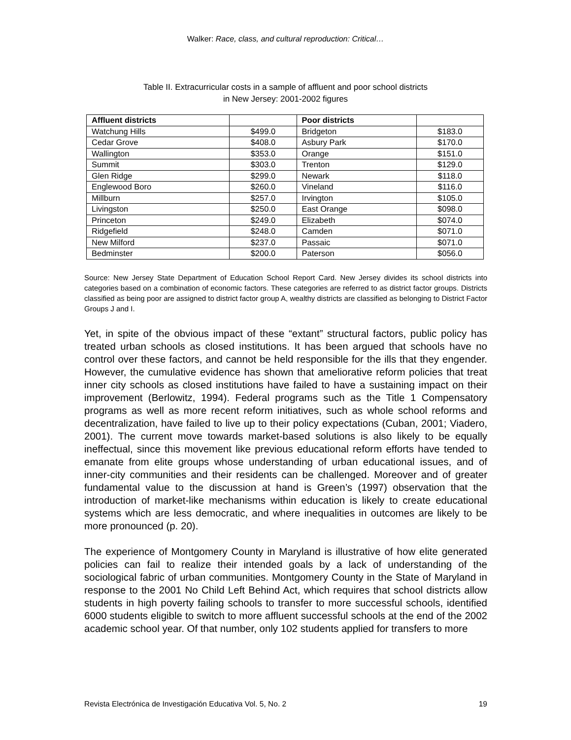Walker: Race, class, and cultural reproduction: Critical…
Table II. Extracurricular costs in a sample of affluent and poor school districts
in New Jersey: 2001-2002 figures
| Affluent districts | | Poor districts | |
| --- | --- | --- | --- |
| Watchung Hills | $499.0 | Bridgeton | $183.0 |
| Cedar Grove | $408.0 | Asbury Park | $170.0 |
| Wallington | $353.0 | Orange | $151.0 |
| Summit | $303.0 | Trenton | $129.0 |
| Glen Ridge | $299.0 | Newark | $118.0 |
| Englewood Boro | $260.0 | Vineland | $116.0 |
| Millburn | $257.0 | Irvington | $105.0 |
| Livingston | $250.0 | East Orange | $098.0 |
| Princeton | $249.0 | Elizabeth | $074.0 |
| Ridgefield | $248.0 | Camden | $071.0 |
| New Milford | $237.0 | Passaic | $071.0 |
| Bedminster | $200.0 | Paterson | $056.0 |
Source: New Jersey State Department of Education School Report Card. New Jersey divides its school districts into categories based on a combination of economic factors. These categories are referred to as district factor groups. Districts classified as being poor are assigned to district factor group A, wealthy districts are classified as belonging to District Factor Groups J and I.
Yet, in spite of the obvious impact of these “extant” structural factors, public policy has treated urban schools as closed institutions. It has been argued that schools have no control over these factors, and cannot be held responsible for the ills that they engender. However, the cumulative evidence has shown that ameliorative reform policies that treat inner city schools as closed institutions have failed to have a sustaining impact on their improvement (Berlowitz, 1994). Federal programs such as the Title 1 Compensatory programs as well as more recent reform initiatives, such as whole school reforms and decentralization, have failed to live up to their policy expectations (Cuban, 2001; Viadero, 2001). The current move towards market-based solutions is also likely to be equally ineffectual, since this movement like previous educational reform efforts have tended to emanate from elite groups whose understanding of urban educational issues, and of inner-city communities and their residents can be challenged. Moreover and of greater fundamental value to the discussion at hand is Green’s (1997) observation that the introduction of market-like mechanisms within education is likely to create educational systems which are less democratic, and where inequalities in outcomes are likely to be more pronounced (p. 20).
The experience of Montgomery County in Maryland is illustrative of how elite generated policies can fail to realize their intended goals by a lack of understanding of the sociological fabric of urban communities. Montgomery County in the State of Maryland in response to the 2001 No Child Left Behind Act, which requires that school districts allow students in high poverty failing schools to transfer to more successful schools, identified 6000 students eligible to switch to more affluent successful schools at the end of the 2002 academic school year. Of that number, only 102 students applied for transfers to more
Revista Electrónica de Investigación Educativa Vol. 5, No. 2 19